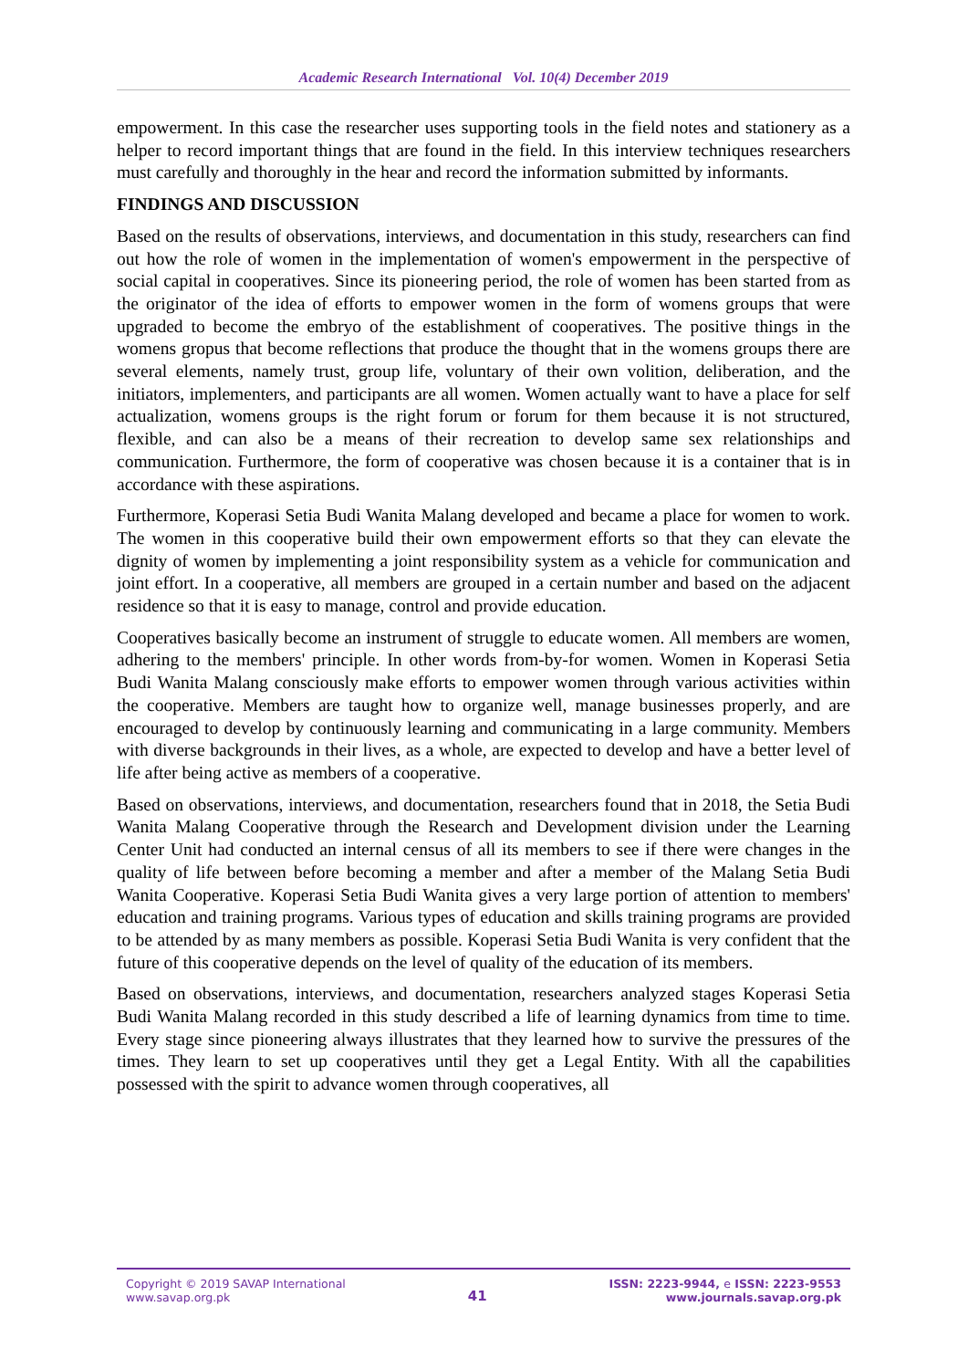Academic Research International Vol. 10(4) December 2019
empowerment. In this case the researcher uses supporting tools in the field notes and stationery as a helper to record important things that are found in the field. In this interview techniques researchers must carefully and thoroughly in the hear and record the information submitted by informants.
FINDINGS AND DISCUSSION
Based on the results of observations, interviews, and documentation in this study, researchers can find out how the role of women in the implementation of women's empowerment in the perspective of social capital in cooperatives. Since its pioneering period, the role of women has been started from as the originator of the idea of efforts to empower women in the form of womens groups that were upgraded to become the embryo of the establishment of cooperatives. The positive things in the womens gropus that become reflections that produce the thought that in the womens groups there are several elements, namely trust, group life, voluntary of their own volition, deliberation, and the initiators, implementers, and participants are all women. Women actually want to have a place for self actualization, womens groups is the right forum or forum for them because it is not structured, flexible, and can also be a means of their recreation to develop same sex relationships and communication. Furthermore, the form of cooperative was chosen because it is a container that is in accordance with these aspirations.
Furthermore, Koperasi Setia Budi Wanita Malang developed and became a place for women to work. The women in this cooperative build their own empowerment efforts so that they can elevate the dignity of women by implementing a joint responsibility system as a vehicle for communication and joint effort. In a cooperative, all members are grouped in a certain number and based on the adjacent residence so that it is easy to manage, control and provide education.
Cooperatives basically become an instrument of struggle to educate women. All members are women, adhering to the members' principle. In other words from-by-for women. Women in Koperasi Setia Budi Wanita Malang consciously make efforts to empower women through various activities within the cooperative. Members are taught how to organize well, manage businesses properly, and are encouraged to develop by continuously learning and communicating in a large community. Members with diverse backgrounds in their lives, as a whole, are expected to develop and have a better level of life after being active as members of a cooperative.
Based on observations, interviews, and documentation, researchers found that in 2018, the Setia Budi Wanita Malang Cooperative through the Research and Development division under the Learning Center Unit had conducted an internal census of all its members to see if there were changes in the quality of life between before becoming a member and after a member of the Malang Setia Budi Wanita Cooperative. Koperasi Setia Budi Wanita gives a very large portion of attention to members' education and training programs. Various types of education and skills training programs are provided to be attended by as many members as possible. Koperasi Setia Budi Wanita is very confident that the future of this cooperative depends on the level of quality of the education of its members.
Based on observations, interviews, and documentation, researchers analyzed stages Koperasi Setia Budi Wanita Malang recorded in this study described a life of learning dynamics from time to time. Every stage since pioneering always illustrates that they learned how to survive the pressures of the times. They learn to set up cooperatives until they get a Legal Entity. With all the capabilities possessed with the spirit to advance women through cooperatives, all
Copyright © 2019 SAVAP International
www.savap.org.pk
41
ISSN: 2223-9944, e ISSN: 2223-9553
www.journals.savap.org.pk